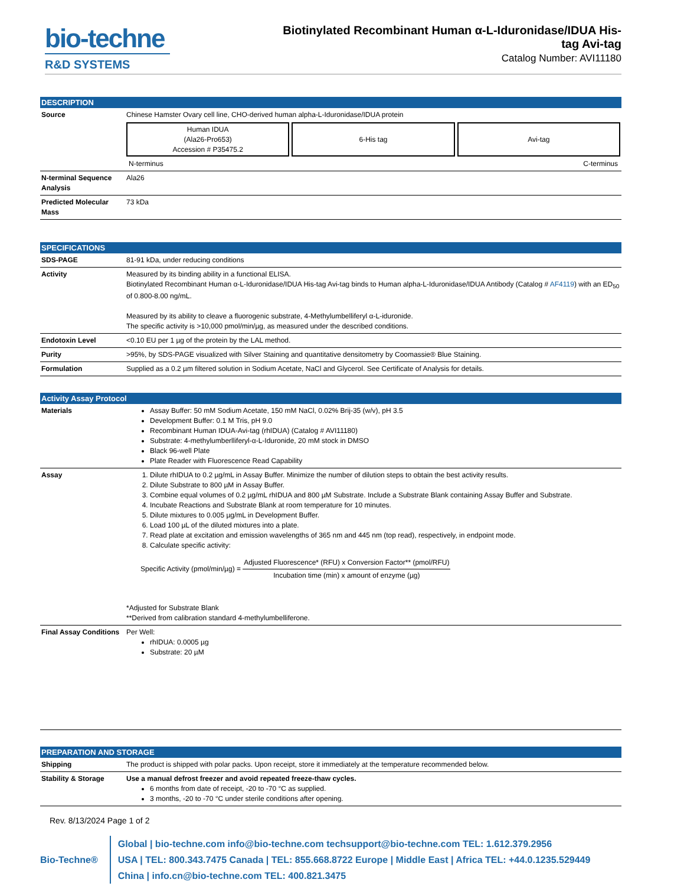bio-techne
R&D SYSTEMS
Biotinylated Recombinant Human α-L-Iduronidase/IDUA His-tag Avi-tag
Catalog Number: AVI11180
DESCRIPTION
| Source | Chinese Hamster Ovary cell line, CHO-derived human alpha-L-Iduronidase/IDUA protein Human IDUA (Ala26-Pro653) Accession # P35475.2 6-His tag Avi-tag N-terminus C-terminus |
| N-terminal Sequence Analysis | Ala26 |
| Predicted Molecular Mass | 73 kDa |
SPECIFICATIONS
| SDS-PAGE | 81-91 kDa, under reducing conditions |
| Activity | Measured by its binding ability in a functional ELISA. Biotinylated Recombinant Human α-L-Iduronidase/IDUA His-tag Avi-tag binds to Human alpha-L-Iduronidase/IDUA Antibody (Catalog # AF4119 ) with an ED<sub>50</sub> of 0.800-8.00 ng/mL. Measured by its ability to cleave a fluorogenic substrate, 4-Methylumbelliferyl α-L-iduronide. The specific activity is >10,000 pmol/min/µg, as measured under the described conditions. |
| Endotoxin Level | <0.10 EU per 1 µg of the protein by the LAL method. |
| Purity | >95%, by SDS-PAGE visualized with Silver Staining and quantitative densitometry by Coomassie® Blue Staining. |
| Formulation | Supplied as a 0.2 µm filtered solution in Sodium Acetate, NaCl and Glycerol. See Certificate of Analysis for details. |
Activity Assay Protocol
| Materials | Assay Buffer: 50 mM Sodium Acetate, 150 mM NaCl, 0.02% Brij-35 (w/v), pH 3.5 Development Buffer: 0.1 M Tris, pH 9.0 Recombinant Human IDUA-Avi-tag (rhIDUA) (Catalog # AVI11180) Substrate: 4-methylumberlliferyl-α-L-Iduronide, 20 mM stock in DMSO Black 96-well Plate Plate Reader with Fluorescence Read Capability |
| Assay | 1. Dilute rhIDUA to 0.2 µg/mL in Assay Buffer. Minimize the number of dilution steps to obtain the best activity results. 2. Dilute Substrate to 800 µM in Assay Buffer. 3. Combine equal volumes of 0.2 µg/mL rhIDUA and 800 µM Substrate. Include a Substrate Blank containing Assay Buffer and Substrate. 4. Incubate Reactions and Substrate Blank at room temperature for 10 minutes. 5. Dilute mixtures to 0.005 µg/mL in Development Buffer. 6. Load 100 µL of the diluted mixtures into a plate. 7. Read plate at excitation and emission wavelengths of 365 nm and 445 nm (top read), respectively, in endpoint mode. 8. Calculate specific activity: Specific Activity (pmol/min/µg) = Adjusted Fluorescence* (RFU) x Conversion Factor** (pmol/RFU) Incubation time (min) x amount of enzyme (µg) *Adjusted for Substrate Blank **Derived from calibration standard 4-methylumbelliferone. |
| Final Assay Conditions | Per Well: rhIDUA: 0.0005 µg Substrate: 20 µM |
PREPARATION AND STORAGE
| Shipping | The product is shipped with polar packs. Upon receipt, store it immediately at the temperature recommended below. |
| Stability & Storage | Use a manual defrost freezer and avoid repeated freeze-thaw cycles. 6 months from date of receipt, -20 to -70 °C as supplied. 3 months, -20 to -70 °C under sterile conditions after opening. |
Rev. 8/13/2024 Page 1 of 2
Bio-Techne®
Global | bio-techne.com info@bio-techne.com techsupport@bio-techne.com TEL: 1.612.379.2956
USA | TEL: 800.343.7475 Canada | TEL: 855.668.8722 Europe | Middle East | Africa TEL: +44.0.1235.529449
China | info.cn@bio-techne.com TEL: 400.821.3475